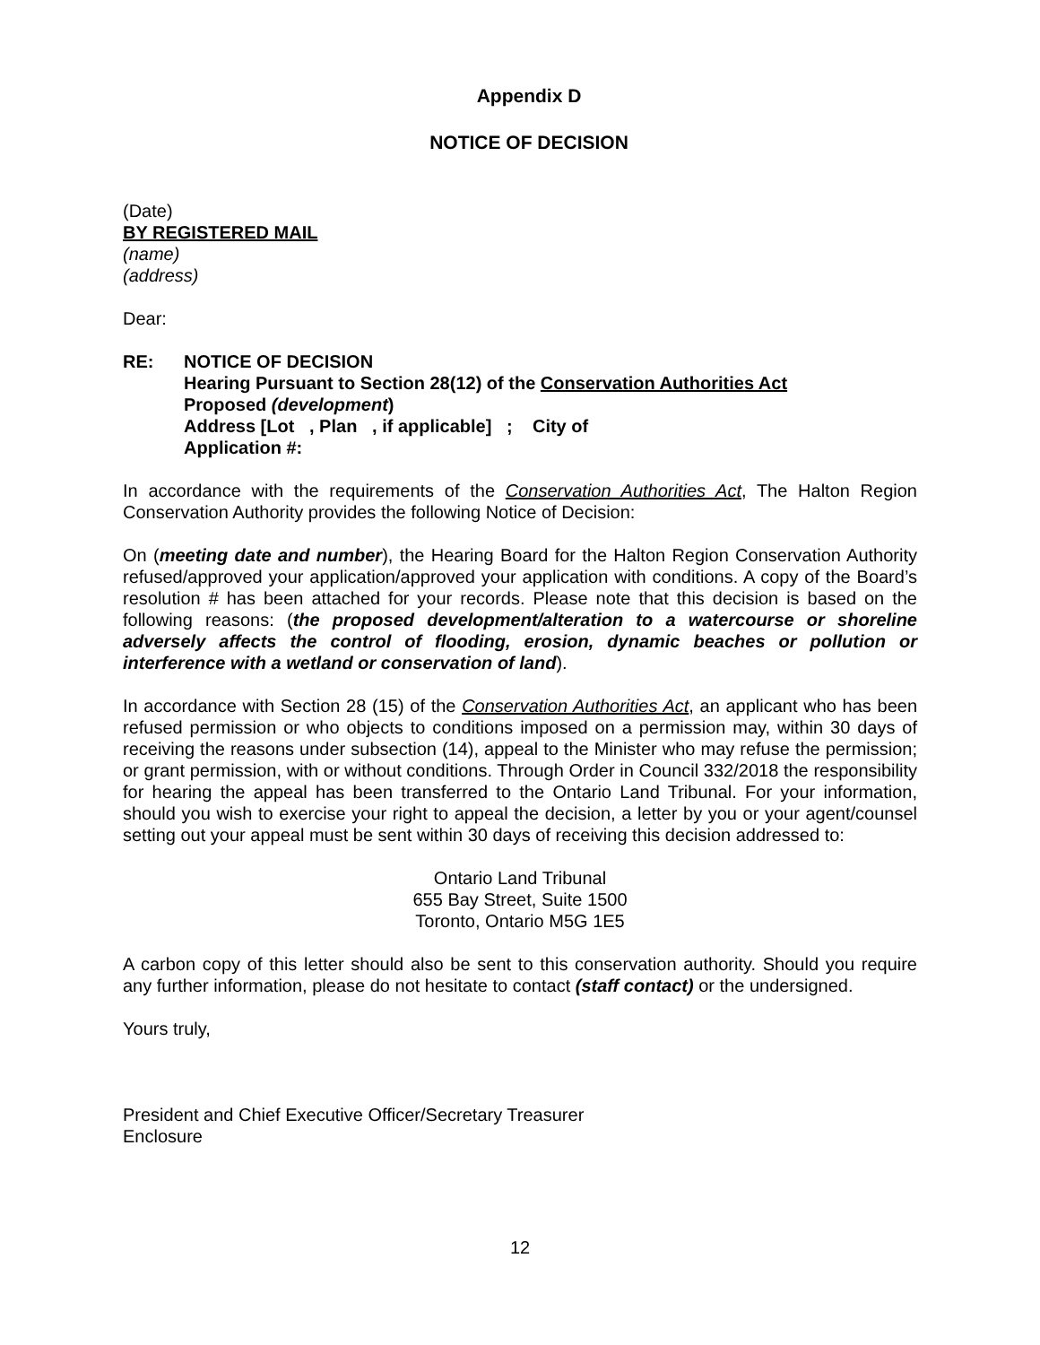Appendix D
NOTICE OF DECISION
(Date)
BY REGISTERED MAIL
(name)
(address)
Dear:
RE: NOTICE OF DECISION
Hearing Pursuant to Section 28(12) of the Conservation Authorities Act
Proposed (development)
Address [Lot , Plan , if applicable] ; City of
Application #:
In accordance with the requirements of the Conservation Authorities Act, The Halton Region Conservation Authority provides the following Notice of Decision:
On (meeting date and number), the Hearing Board for the Halton Region Conservation Authority refused/approved your application/approved your application with conditions. A copy of the Board’s resolution # has been attached for your records. Please note that this decision is based on the following reasons: (the proposed development/alteration to a watercourse or shoreline adversely affects the control of flooding, erosion, dynamic beaches or pollution or interference with a wetland or conservation of land).
In accordance with Section 28 (15) of the Conservation Authorities Act, an applicant who has been refused permission or who objects to conditions imposed on a permission may, within 30 days of receiving the reasons under subsection (14), appeal to the Minister who may refuse the permission; or grant permission, with or without conditions. Through Order in Council 332/2018 the responsibility for hearing the appeal has been transferred to the Ontario Land Tribunal. For your information, should you wish to exercise your right to appeal the decision, a letter by you or your agent/counsel setting out your appeal must be sent within 30 days of receiving this decision addressed to:
Ontario Land Tribunal
655 Bay Street, Suite 1500
Toronto, Ontario M5G 1E5
A carbon copy of this letter should also be sent to this conservation authority. Should you require any further information, please do not hesitate to contact (staff contact) or the undersigned.
Yours truly,
President and Chief Executive Officer/Secretary Treasurer
Enclosure
12